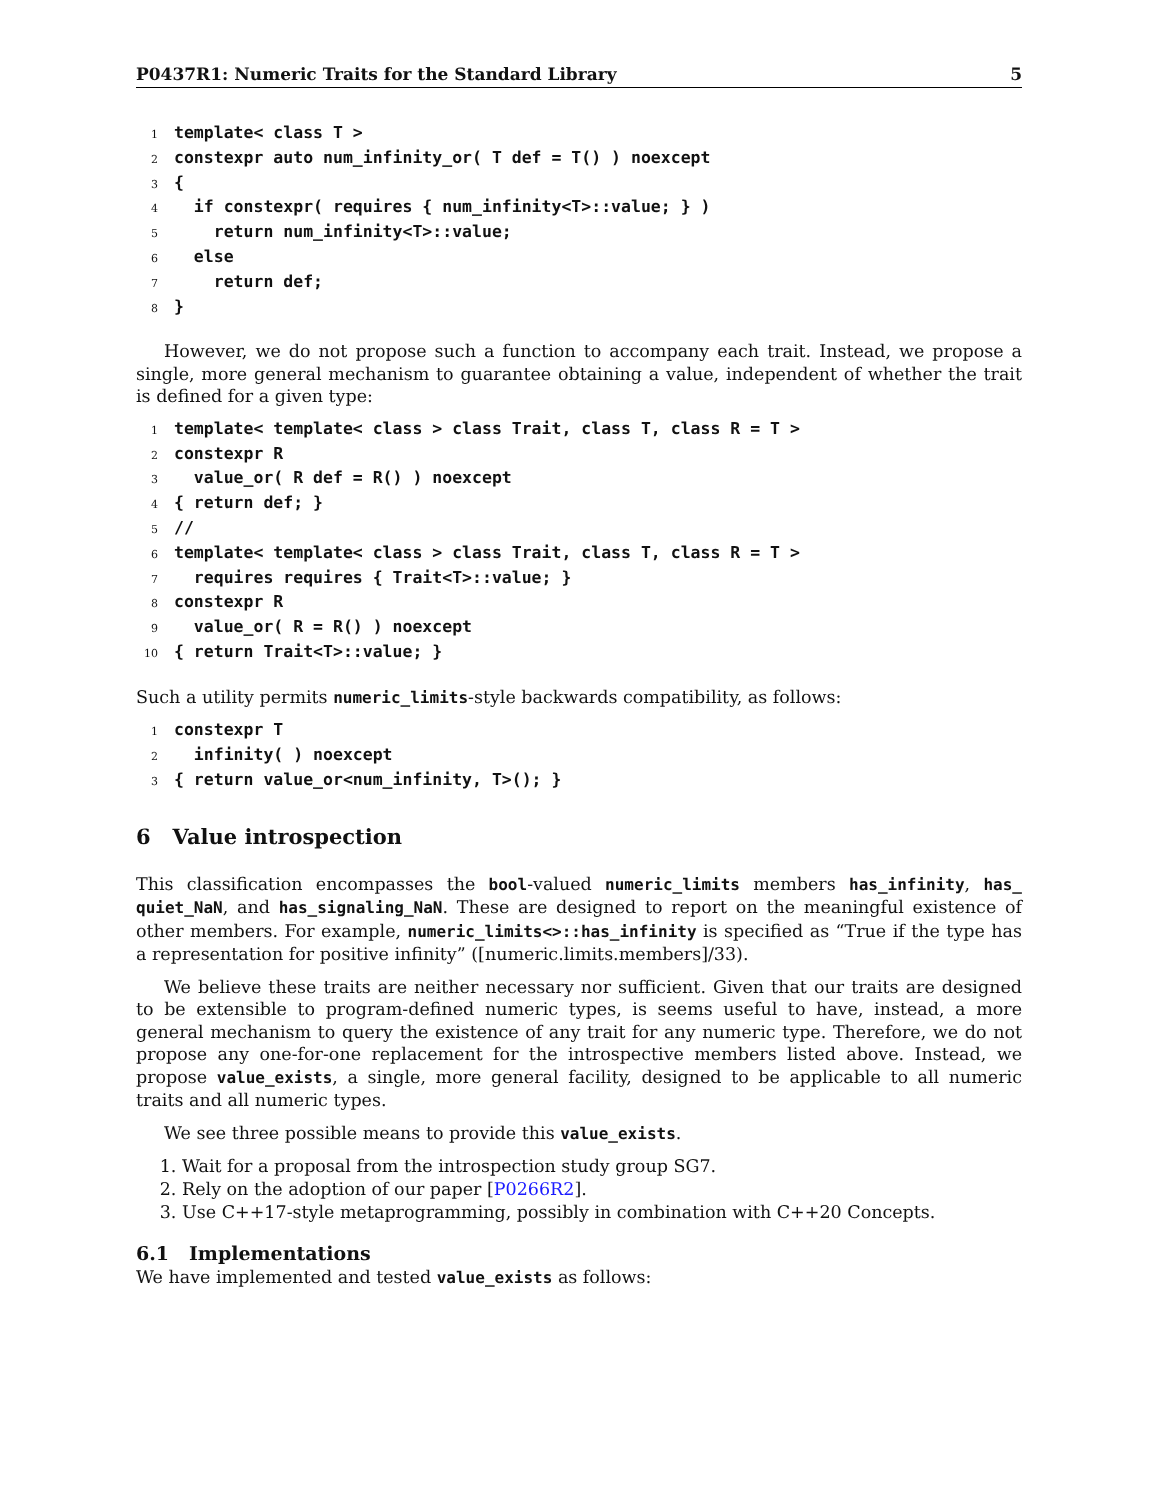P0437R1: Numeric Traits for the Standard Library 5
1template< class T >
2constexpr auto num_infinity_or( T def = T() ) noexcept
3{
4  if constexpr( requires { num_infinity<T>::value; } )
5    return num_infinity<T>::value;
6  else
7    return def;
8}
However, we do not propose such a function to accompany each trait. Instead, we propose a single, more general mechanism to guarantee obtaining a value, independent of whether the trait is defined for a given type:
1template< template< class > class Trait, class T, class R = T >
2constexpr R
3  value_or( R def = R() ) noexcept
4{ return def; }
5//
6template< template< class > class Trait, class T, class R = T >
7  requires requires { Trait<T>::value; }
8constexpr R
9  value_or( R = R() ) noexcept
10{ return Trait<T>::value; }
Such a utility permits numeric_limits-style backwards compatibility, as follows:
1constexpr T
2  infinity( ) noexcept
3{ return value_or<num_infinity, T>(); }
6 Value introspection
This classification encompasses the bool-valued numeric_limits members has_infinity, has_ quiet_NaN, and has_signaling_NaN. These are designed to report on the meaningful existence of other members. For example, numeric_limits<>::has_infinity is specified as “True if the type has a representation for positive infinity” ([numeric.limits.members]/33).
We believe these traits are neither necessary nor sufficient. Given that our traits are designed to be extensible to program-defined numeric types, is seems useful to have, instead, a more general mechanism to query the existence of any trait for any numeric type. Therefore, we do not propose any one-for-one replacement for the introspective members listed above. Instead, we propose value_exists, a single, more general facility, designed to be applicable to all numeric traits and all numeric types.
We see three possible means to provide this value_exists.
1. Wait for a proposal from the introspection study group SG7.
2. Rely on the adoption of our paper [P0266R2].
3. Use C++17-style metaprogramming, possibly in combination with C++20 Concepts.
6.1 Implementations
We have implemented and tested value_exists as follows: